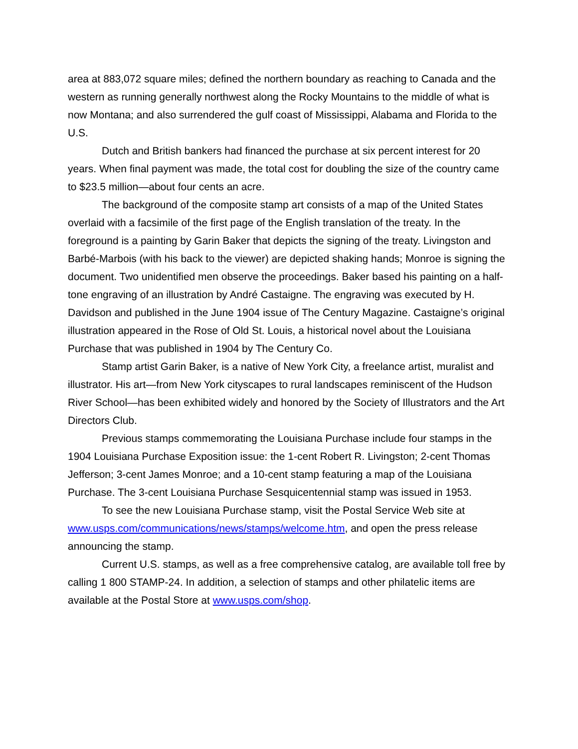area at 883,072 square miles; defined the northern boundary as reaching to Canada and the western as running generally northwest along the Rocky Mountains to the middle of what is now Montana; and also surrendered the gulf coast of Mississippi, Alabama and Florida to the U.S.
Dutch and British bankers had financed the purchase at six percent interest for 20 years. When final payment was made, the total cost for doubling the size of the country came to $23.5 million—about four cents an acre.
The background of the composite stamp art consists of a map of the United States overlaid with a facsimile of the first page of the English translation of the treaty. In the foreground is a painting by Garin Baker that depicts the signing of the treaty. Livingston and Barbé-Marbois (with his back to the viewer) are depicted shaking hands; Monroe is signing the document. Two unidentified men observe the proceedings. Baker based his painting on a half-tone engraving of an illustration by André Castaigne. The engraving was executed by H. Davidson and published in the June 1904 issue of The Century Magazine. Castaigne’s original illustration appeared in the Rose of Old St. Louis, a historical novel about the Louisiana Purchase that was published in 1904 by The Century Co.
Stamp artist Garin Baker, is a native of New York City, a freelance artist, muralist and illustrator. His art—from New York cityscapes to rural landscapes reminiscent of the Hudson River School—has been exhibited widely and honored by the Society of Illustrators and the Art Directors Club.
Previous stamps commemorating the Louisiana Purchase include four stamps in the 1904 Louisiana Purchase Exposition issue: the 1-cent Robert R. Livingston; 2-cent Thomas Jefferson; 3-cent James Monroe; and a 10-cent stamp featuring a map of the Louisiana Purchase. The 3-cent Louisiana Purchase Sesquicentennial stamp was issued in 1953.
To see the new Louisiana Purchase stamp, visit the Postal Service Web site at www.usps.com/communications/news/stamps/welcome.htm, and open the press release announcing the stamp.
Current U.S. stamps, as well as a free comprehensive catalog, are available toll free by calling 1 800 STAMP-24. In addition, a selection of stamps and other philatelic items are available at the Postal Store at www.usps.com/shop.